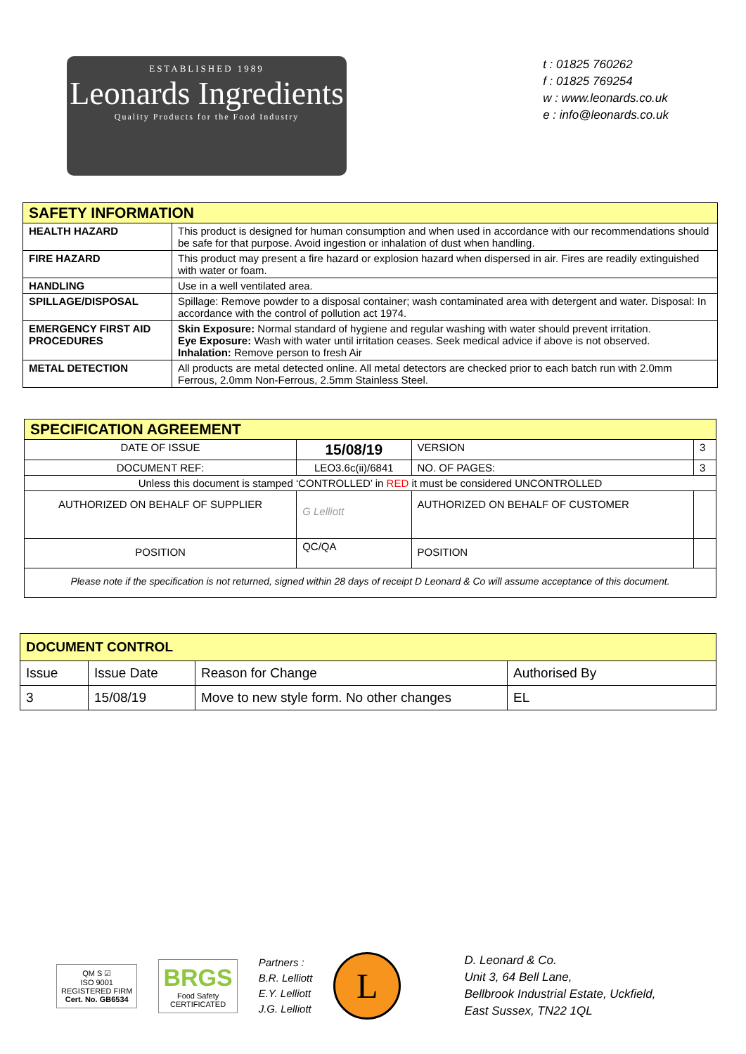ESTABLISHED 1989
Leonards Ingredients
Quality Products for the Food Industry
t : 01825 760262
f : 01825 769254
w : www.leonards.co.uk
e : info@leonards.co.uk
| SAFETY INFORMATION | |
| --- | --- |
| HEALTH HAZARD | This product is designed for human consumption and when used in accordance with our recommendations should be safe for that purpose. Avoid ingestion or inhalation of dust when handling. |
| FIRE HAZARD | This product may present a fire hazard or explosion hazard when dispersed in air. Fires are readily extinguished with water or foam. |
| HANDLING | Use in a well ventilated area. |
| SPILLAGE/DISPOSAL | Spillage: Remove powder to a disposal container; wash contaminated area with detergent and water. Disposal: In accordance with the control of pollution act 1974. |
| EMERGENCY FIRST AID PROCEDURES | Skin Exposure: Normal standard of hygiene and regular washing with water should prevent irritation. Eye Exposure: Wash with water until irritation ceases. Seek medical advice if above is not observed. Inhalation: Remove person to fresh Air |
| METAL DETECTION | All products are metal detected online. All metal detectors are checked prior to each batch run with 2.0mm Ferrous, 2.0mm Non-Ferrous, 2.5mm Stainless Steel. |
| SPECIFICATION AGREEMENT | | | |
| --- | --- | --- | --- |
| DATE OF ISSUE | 15/08/19 | VERSION | 3 |
| DOCUMENT REF: | LEO3.6c(ii)/6841 | NO. OF PAGES: | 3 |
| Unless this document is stamped ‘CONTROLLED’ in RED it must be considered UNCONTROLLED | | | |
| AUTHORIZED ON BEHALF OF SUPPLIER | G Lelliott | AUTHORIZED ON BEHALF OF CUSTOMER | |
| POSITION | QC/QA | POSITION | |
| Please note if the specification is not returned, signed within 28 days of receipt D Leonard & Co will assume acceptance of this document. | | | |
| DOCUMENT CONTROL | | | |
| --- | --- | --- | --- |
| Issue | Issue Date | Reason for Change | Authorised By |
| 3 | 15/08/19 | Move to new style form. No other changes | EL |
QM S ☑
ISO 9001
REGISTERED FIRM
Cert. No. GB6534
BRGS
Food Safety
CERTIFICATED
Partners :
B.R. Lelliott
E.Y. Lelliott
J.G. Lelliott
L
D. Leonard & Co.
Unit 3, 64 Bell Lane,
Bellbrook Industrial Estate, Uckfield,
East Sussex, TN22 1QL